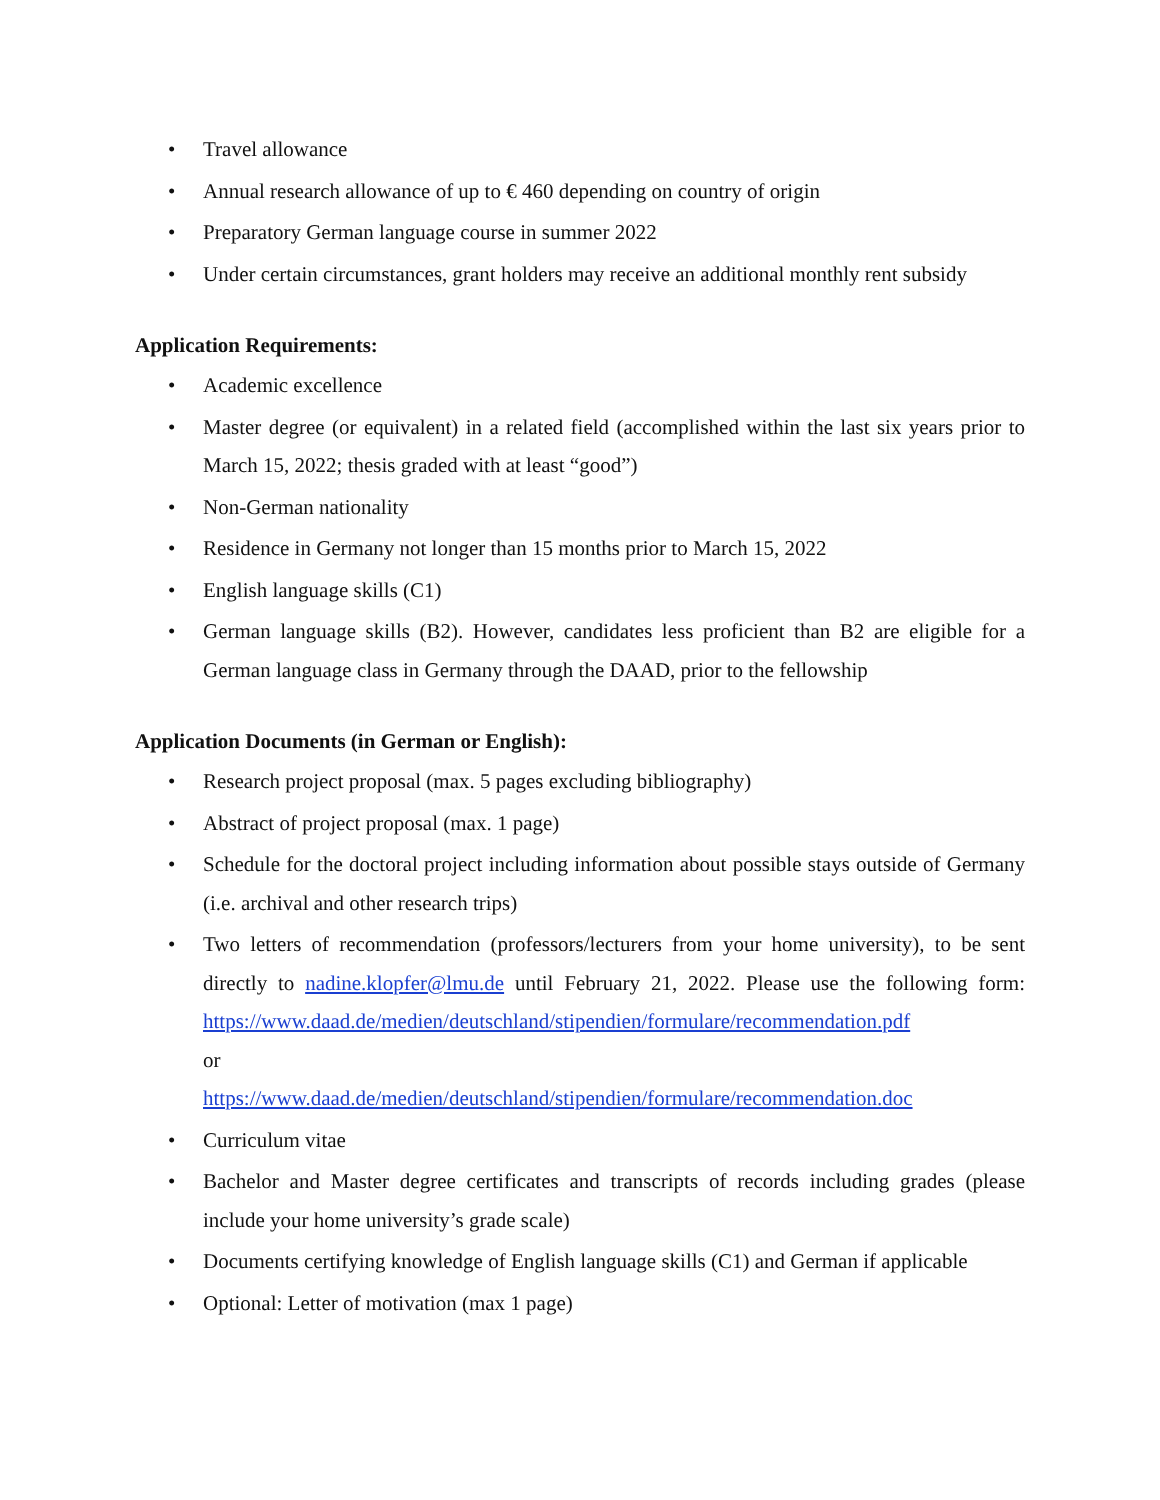• Travel allowance
• Annual research allowance of up to € 460 depending on country of origin
• Preparatory German language course in summer 2022
• Under certain circumstances, grant holders may receive an additional monthly rent subsidy
Application Requirements:
• Academic excellence
• Master degree (or equivalent) in a related field (accomplished within the last six years prior to March 15, 2022; thesis graded with at least “good”)
• Non-German nationality
• Residence in Germany not longer than 15 months prior to March 15, 2022
• English language skills (C1)
• German language skills (B2). However, candidates less proficient than B2 are eligible for a German language class in Germany through the DAAD, prior to the fellowship
Application Documents (in German or English):
• Research project proposal (max. 5 pages excluding bibliography)
• Abstract of project proposal (max. 1 page)
• Schedule for the doctoral project including information about possible stays outside of Germany (i.e. archival and other research trips)
• Two letters of recommendation (professors/lecturers from your home university), to be sent directly to nadine.klopfer@lmu.de until February 21, 2022. Please use the following form: https://www.daad.de/medien/deutschland/stipendien/formulare/recommendation.pdf
or
https://www.daad.de/medien/deutschland/stipendien/formulare/recommendation.doc
• Curriculum vitae
• Bachelor and Master degree certificates and transcripts of records including grades (please include your home university’s grade scale)
• Documents certifying knowledge of English language skills (C1) and German if applicable
• Optional: Letter of motivation (max 1 page)